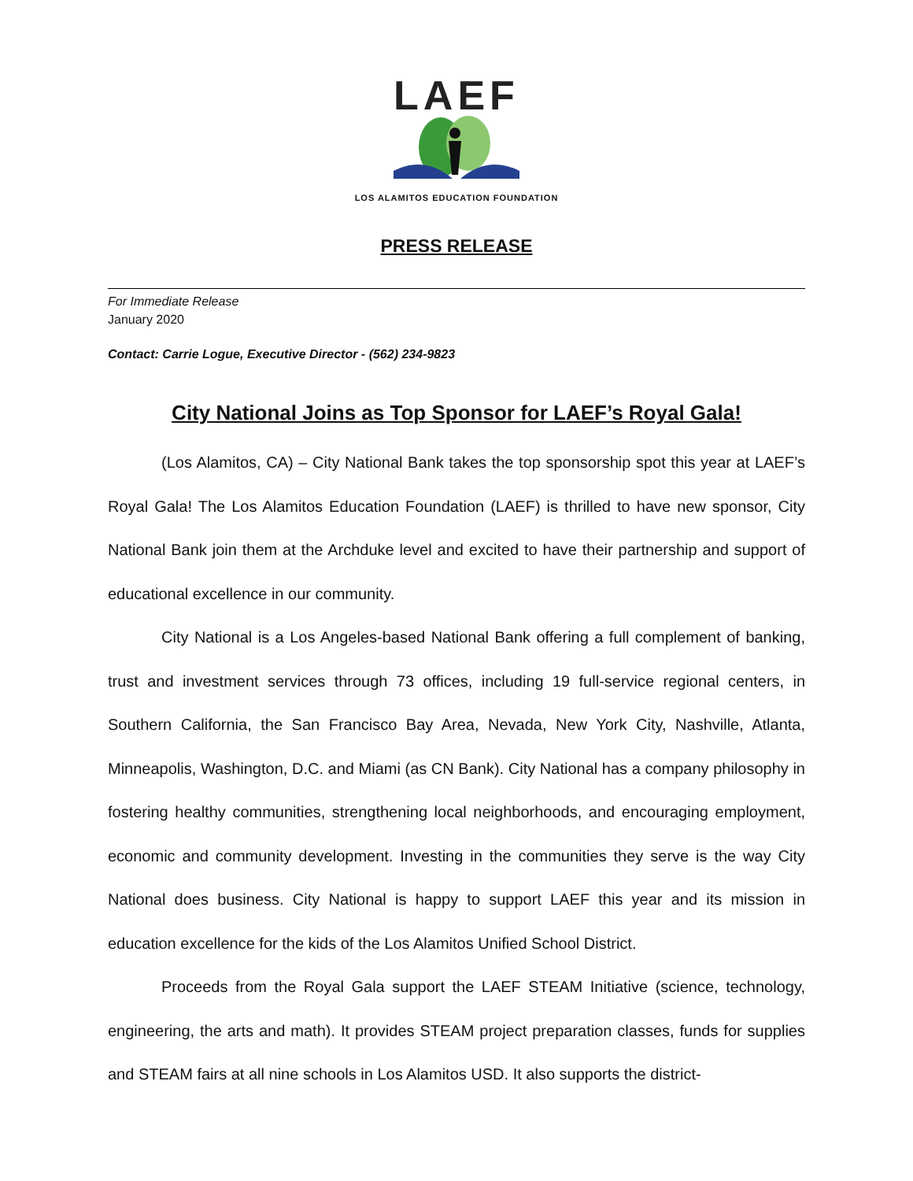LAEF
LOS ALAMITOS EDUCATION FOUNDATION
PRESS RELEASE
For Immediate Release
January 2020
Contact: Carrie Logue, Executive Director - (562) 234-9823
City National Joins as Top Sponsor for LAEF’s Royal Gala!
(Los Alamitos, CA) – City National Bank takes the top sponsorship spot this year at LAEF’s Royal Gala! The Los Alamitos Education Foundation (LAEF) is thrilled to have new sponsor, City National Bank join them at the Archduke level and excited to have their partnership and support of educational excellence in our community.
City National is a Los Angeles-based National Bank offering a full complement of banking, trust and investment services through 73 offices, including 19 full-service regional centers, in Southern California, the San Francisco Bay Area, Nevada, New York City, Nashville, Atlanta, Minneapolis, Washington, D.C. and Miami (as CN Bank). City National has a company philosophy in fostering healthy communities, strengthening local neighborhoods, and encouraging employment, economic and community development. Investing in the communities they serve is the way City National does business. City National is happy to support LAEF this year and its mission in education excellence for the kids of the Los Alamitos Unified School District.
Proceeds from the Royal Gala support the LAEF STEAM Initiative (science, technology, engineering, the arts and math). It provides STEAM project preparation classes, funds for supplies and STEAM fairs at all nine schools in Los Alamitos USD. It also supports the district-